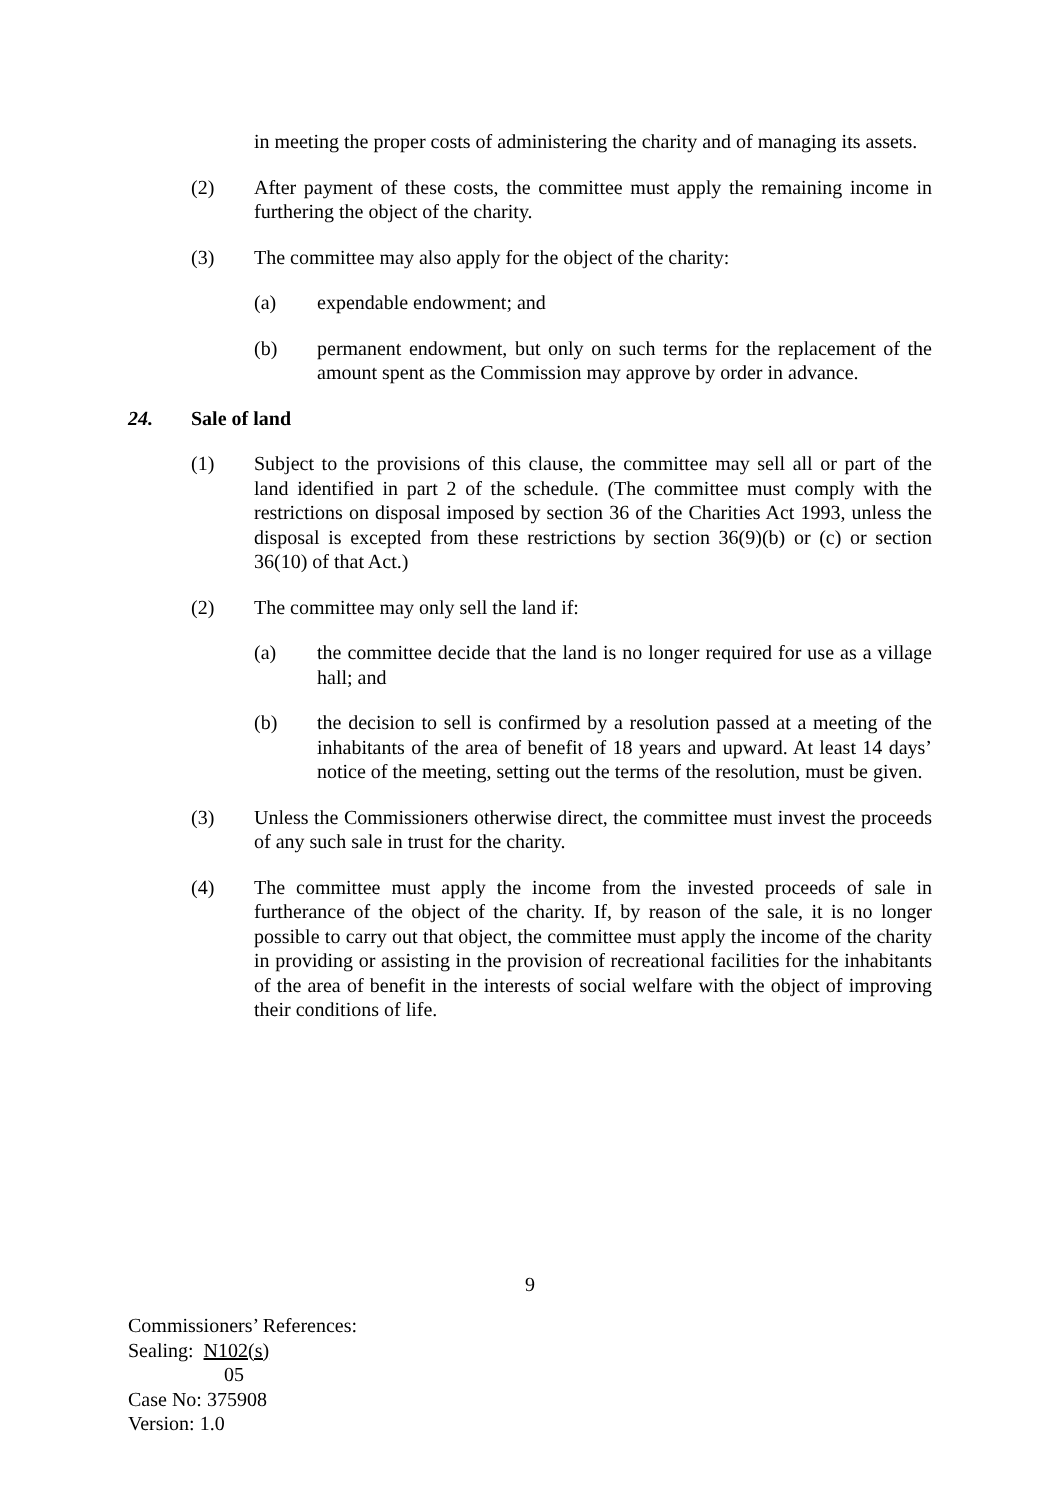in meeting the proper costs of administering the charity and of managing its assets.
(2) After payment of these costs, the committee must apply the remaining income in furthering the object of the charity.
(3) The committee may also apply for the object of the charity:
(a) expendable endowment; and
(b) permanent endowment, but only on such terms for the replacement of the amount spent as the Commission may approve by order in advance.
24. Sale of land
(1) Subject to the provisions of this clause, the committee may sell all or part of the land identified in part 2 of the schedule. (The committee must comply with the restrictions on disposal imposed by section 36 of the Charities Act 1993, unless the disposal is excepted from these restrictions by section 36(9)(b) or (c) or section 36(10) of that Act.)
(2) The committee may only sell the land if:
(a) the committee decide that the land is no longer required for use as a village hall; and
(b) the decision to sell is confirmed by a resolution passed at a meeting of the inhabitants of the area of benefit of 18 years and upward. At least 14 days’ notice of the meeting, setting out the terms of the resolution, must be given.
(3) Unless the Commissioners otherwise direct, the committee must invest the proceeds of any such sale in trust for the charity.
(4) The committee must apply the income from the invested proceeds of sale in furtherance of the object of the charity. If, by reason of the sale, it is no longer possible to carry out that object, the committee must apply the income of the charity in providing or assisting in the provision of recreational facilities for the inhabitants of the area of benefit in the interests of social welfare with the object of improving their conditions of life.
9
Commissioners’ References:
Sealing: N102(s)
05
Case No: 375908
Version: 1.0